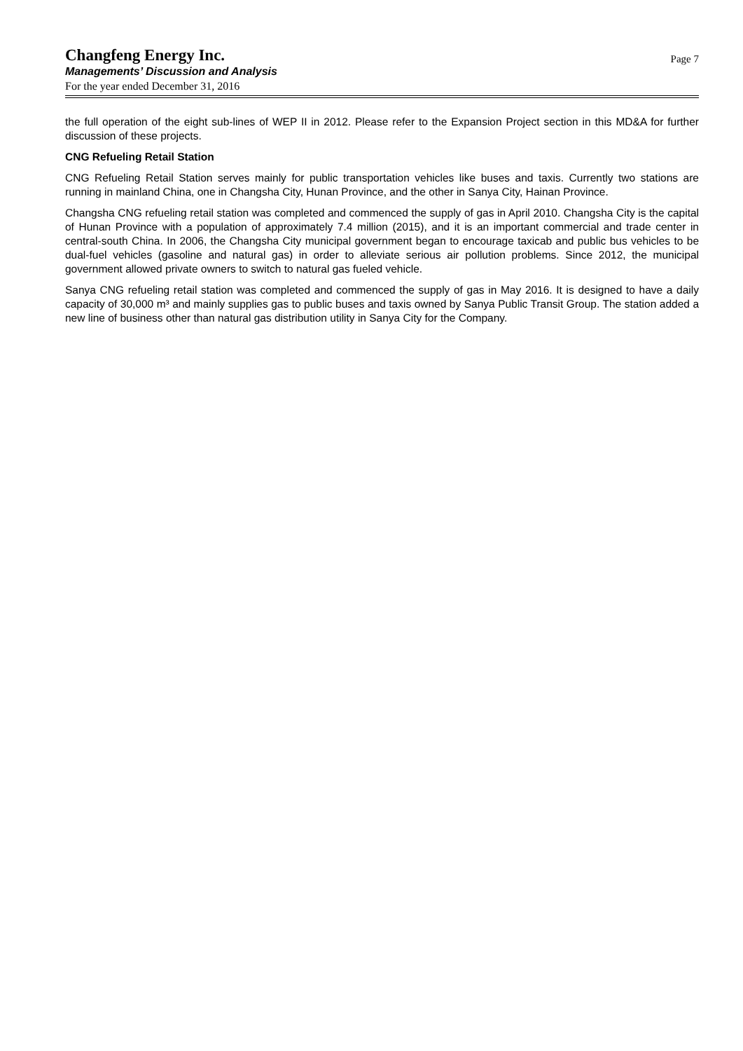Changfeng Energy Inc.
Managements’ Discussion and Analysis
For the year ended December 31, 2016
Page 7
the full operation of the eight sub-lines of WEP II in 2012. Please refer to the Expansion Project section in this MD&A for further discussion of these projects.
CNG Refueling Retail Station
CNG Refueling Retail Station serves mainly for public transportation vehicles like buses and taxis. Currently two stations are running in mainland China, one in Changsha City, Hunan Province, and the other in Sanya City, Hainan Province.
Changsha CNG refueling retail station was completed and commenced the supply of gas in April 2010. Changsha City is the capital of Hunan Province with a population of approximately 7.4 million (2015), and it is an important commercial and trade center in central-south China. In 2006, the Changsha City municipal government began to encourage taxicab and public bus vehicles to be dual-fuel vehicles (gasoline and natural gas) in order to alleviate serious air pollution problems. Since 2012, the municipal government allowed private owners to switch to natural gas fueled vehicle.
Sanya CNG refueling retail station was completed and commenced the supply of gas in May 2016. It is designed to have a daily capacity of 30,000 m³ and mainly supplies gas to public buses and taxis owned by Sanya Public Transit Group. The station added a new line of business other than natural gas distribution utility in Sanya City for the Company.